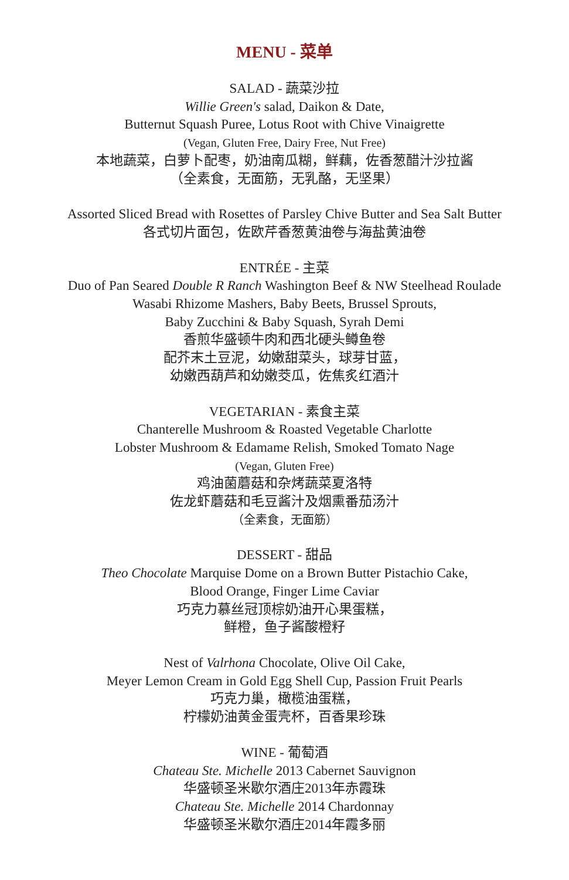MENU - 菜单
SALAD - 蔬菜沙拉
Willie Green's salad, Daikon & Date,
Butternut Squash Puree, Lotus Root with Chive Vinaigrette
(Vegan, Gluten Free, Dairy Free, Nut Free)
本地蔬菜，白萝卜配枣，奶油南瓜糊，鲜藕，佐香葱醋汁沙拉酱
（全素食，无面筋，无乳酪，无坚果）
Assorted Sliced Bread with Rosettes of Parsley Chive Butter and Sea Salt Butter
各式切片面包，佐欧芹香葱黄油卷与海盐黄油卷
ENTRÉE - 主菜
Duo of Pan Seared Double R Ranch Washington Beef & NW Steelhead Roulade
Wasabi Rhizome Mashers, Baby Beets, Brussel Sprouts,
Baby Zucchini & Baby Squash, Syrah Demi
香煎华盛顿牛肉和西北硬头鳟鱼卷
配芥末土豆泥，幼嫩甜菜头，球芽甘蓝，
幼嫩西葫芦和幼嫩茭瓜，佐焦炙红酒汁
VEGETARIAN - 素食主菜
Chanterelle Mushroom & Roasted Vegetable Charlotte
Lobster Mushroom & Edamame Relish, Smoked Tomato Nage
(Vegan, Gluten Free)
鸡油菌蘑菇和杂烤蔬菜夏洛特
佐龙虾蘑菇和毛豆酱汁及烟熏番茄汤汁
（全素食，无面筋）
DESSERT - 甜品
Theo Chocolate Marquise Dome on a Brown Butter Pistachio Cake,
Blood Orange, Finger Lime Caviar
巧克力慕丝冠顶棕奶油开心果蛋糕，
鲜橙，鱼子酱酸橙籽
Nest of Valrhona Chocolate, Olive Oil Cake,
Meyer Lemon Cream in Gold Egg Shell Cup, Passion Fruit Pearls
巧克力巢，橄榄油蛋糕，
柠檬奶油黄金蛋壳杯，百香果珍珠
WINE - 葡萄酒
Chateau Ste. Michelle 2013 Cabernet Sauvignon
华盛顿圣米歇尔酒庄2013年赤霞珠
Chateau Ste. Michelle 2014 Chardonnay
华盛顿圣米歇尔酒庄2014年霞多丽